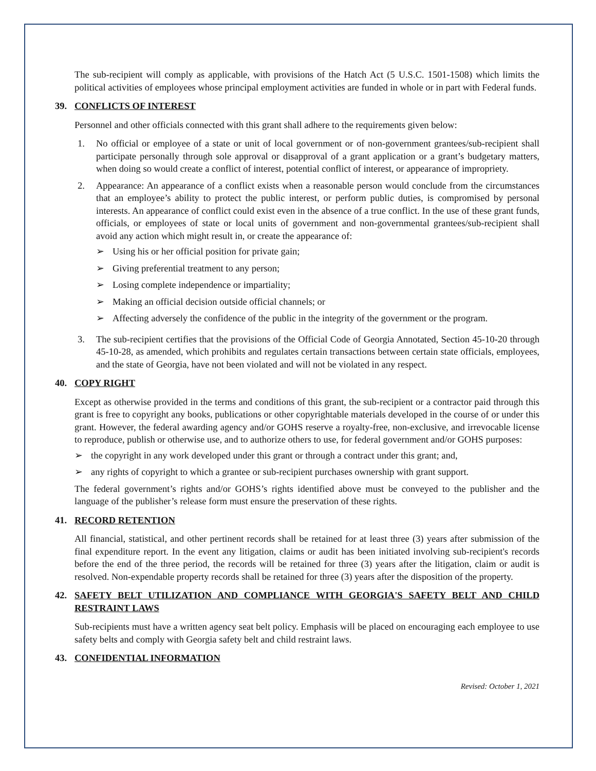The sub-recipient will comply as applicable, with provisions of the Hatch Act (5 U.S.C. 1501-1508) which limits the political activities of employees whose principal employment activities are funded in whole or in part with Federal funds.
39. CONFLICTS OF INTEREST
Personnel and other officials connected with this grant shall adhere to the requirements given below:
1. No official or employee of a state or unit of local government or of non-government grantees/sub-recipient shall participate personally through sole approval or disapproval of a grant application or a grant’s budgetary matters, when doing so would create a conflict of interest, potential conflict of interest, or appearance of impropriety.
2. Appearance: An appearance of a conflict exists when a reasonable person would conclude from the circumstances that an employee’s ability to protect the public interest, or perform public duties, is compromised by personal interests. An appearance of conflict could exist even in the absence of a true conflict. In the use of these grant funds, officials, or employees of state or local units of government and non-governmental grantees/sub-recipient shall avoid any action which might result in, or create the appearance of:
➢ Using his or her official position for private gain;
➢ Giving preferential treatment to any person;
➢ Losing complete independence or impartiality;
➢ Making an official decision outside official channels; or
➢ Affecting adversely the confidence of the public in the integrity of the government or the program.
3. The sub-recipient certifies that the provisions of the Official Code of Georgia Annotated, Section 45-10-20 through 45-10-28, as amended, which prohibits and regulates certain transactions between certain state officials, employees, and the state of Georgia, have not been violated and will not be violated in any respect.
40. COPY RIGHT
Except as otherwise provided in the terms and conditions of this grant, the sub-recipient or a contractor paid through this grant is free to copyright any books, publications or other copyrightable materials developed in the course of or under this grant. However, the federal awarding agency and/or GOHS reserve a royalty-free, non-exclusive, and irrevocable license to reproduce, publish or otherwise use, and to authorize others to use, for federal government and/or GOHS purposes:
➢ the copyright in any work developed under this grant or through a contract under this grant; and,
➢ any rights of copyright to which a grantee or sub-recipient purchases ownership with grant support.
The federal government’s rights and/or GOHS’s rights identified above must be conveyed to the publisher and the language of the publisher’s release form must ensure the preservation of these rights.
41. RECORD RETENTION
All financial, statistical, and other pertinent records shall be retained for at least three (3) years after submission of the final expenditure report. In the event any litigation, claims or audit has been initiated involving sub-recipient's records before the end of the three period, the records will be retained for three (3) years after the litigation, claim or audit is resolved. Non-expendable property records shall be retained for three (3) years after the disposition of the property.
42. SAFETY BELT UTILIZATION AND COMPLIANCE WITH GEORGIA'S SAFETY BELT AND CHILD RESTRAINT LAWS
Sub-recipients must have a written agency seat belt policy. Emphasis will be placed on encouraging each employee to use safety belts and comply with Georgia safety belt and child restraint laws.
43. CONFIDENTIAL INFORMATION
Revised: October 1, 2021